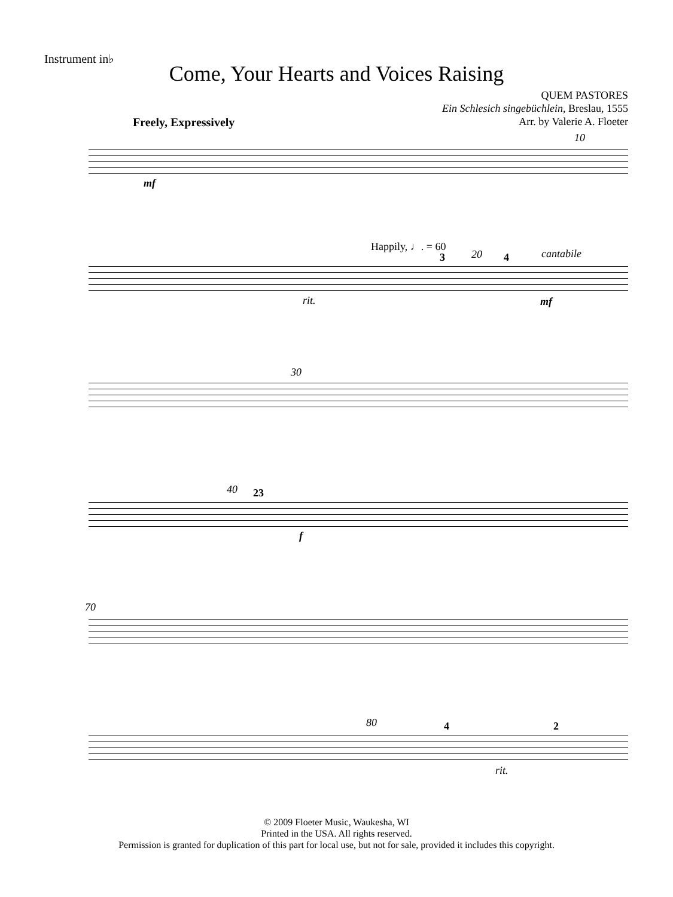Instrument in♭
Come, Your Hearts and Voices Raising
QUEM PASTORES
Ein Schlesich singebüchlein, Breslau, 1555
Arr. by Valerie A. Floeter
Freely, Expressively
10
mf
Happily, ♩. = 60
20 cantabile
3 4
rit. mf
30
40 23
f
70
80 4 2
rit.
© 2009 Floeter Music, Waukesha, WI
Printed in the USA. All rights reserved.
Permission is granted for duplication of this part for local use, but not for sale, provided it includes this copyright.